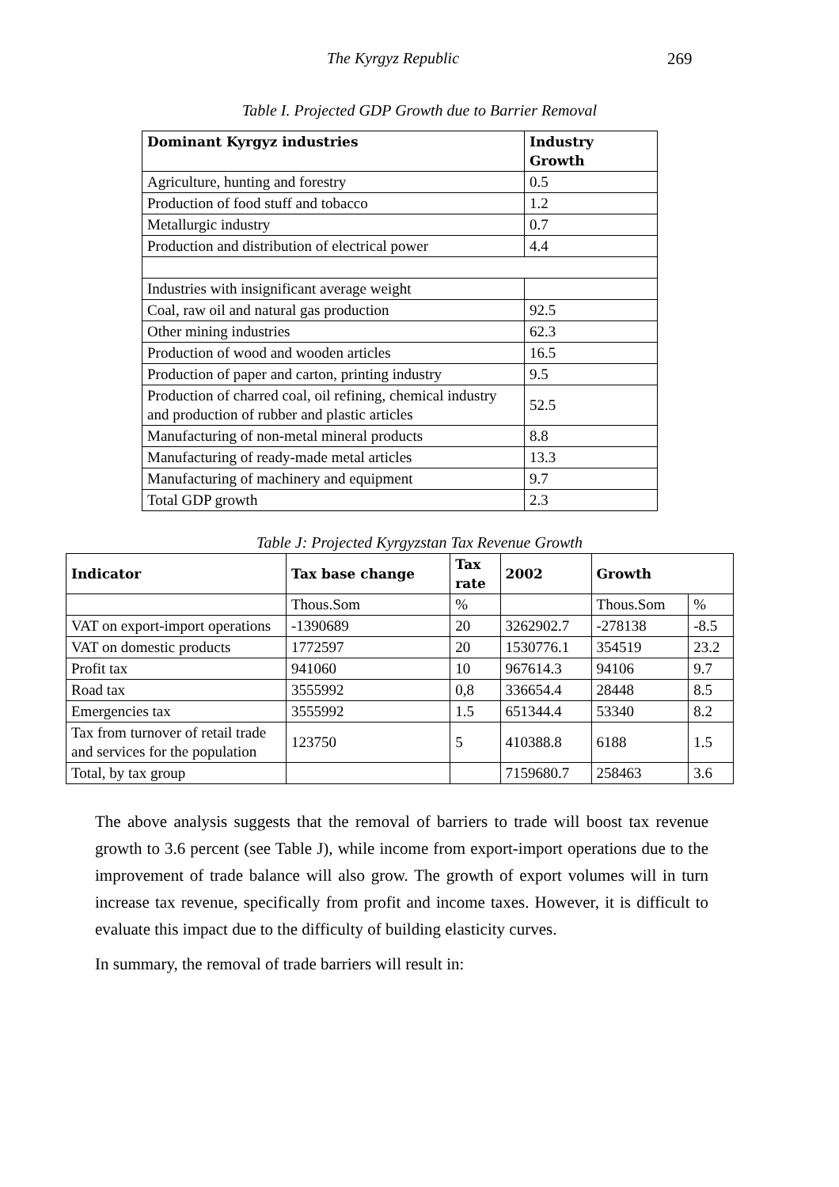The Kyrgyz Republic 269
Table I. Projected GDP Growth due to Barrier Removal
| Dominant Kyrgyz industries | Industry Growth |
| --- | --- |
| Agriculture, hunting and forestry | 0.5 |
| Production of food stuff and tobacco | 1.2 |
| Metallurgic industry | 0.7 |
| Production and distribution of electrical power | 4.4 |
| Industries with insignificant average weight | |
| Coal, raw oil and natural gas production | 92.5 |
| Other mining industries | 62.3 |
| Production of wood and wooden articles | 16.5 |
| Production of paper and carton, printing industry | 9.5 |
| Production of charred coal, oil refining, chemical industry and production of rubber and plastic articles | 52.5 |
| Manufacturing of non-metal mineral products | 8.8 |
| Manufacturing of ready-made metal articles | 13.3 |
| Manufacturing of machinery and equipment | 9.7 |
| Total GDP growth | 2.3 |
Table J: Projected Kyrgyzstan Tax Revenue Growth
| Indicator | Tax base change | Tax rate | 2002 | Growth | |
| --- | --- | --- | --- | --- | --- |
| | Thous.Som | % | | Thous.Som | % |
| VAT on export-import operations | -1390689 | 20 | 3262902.7 | -278138 | -8.5 |
| VAT on domestic products | 1772597 | 20 | 1530776.1 | 354519 | 23.2 |
| Profit tax | 941060 | 10 | 967614.3 | 94106 | 9.7 |
| Road tax | 3555992 | 0,8 | 336654.4 | 28448 | 8.5 |
| Emergencies tax | 3555992 | 1.5 | 651344.4 | 53340 | 8.2 |
| Tax from turnover of retail trade and services for the population | 123750 | 5 | 410388.8 | 6188 | 1.5 |
| Total, by tax group | | | 7159680.7 | 258463 | 3.6 |
The above analysis suggests that the removal of barriers to trade will boost tax revenue growth to 3.6 percent (see Table J), while income from export-import operations due to the improvement of trade balance will also grow. The growth of export volumes will in turn increase tax revenue, specifically from profit and income taxes. However, it is difficult to evaluate this impact due to the difficulty of building elasticity curves.
In summary, the removal of trade barriers will result in: